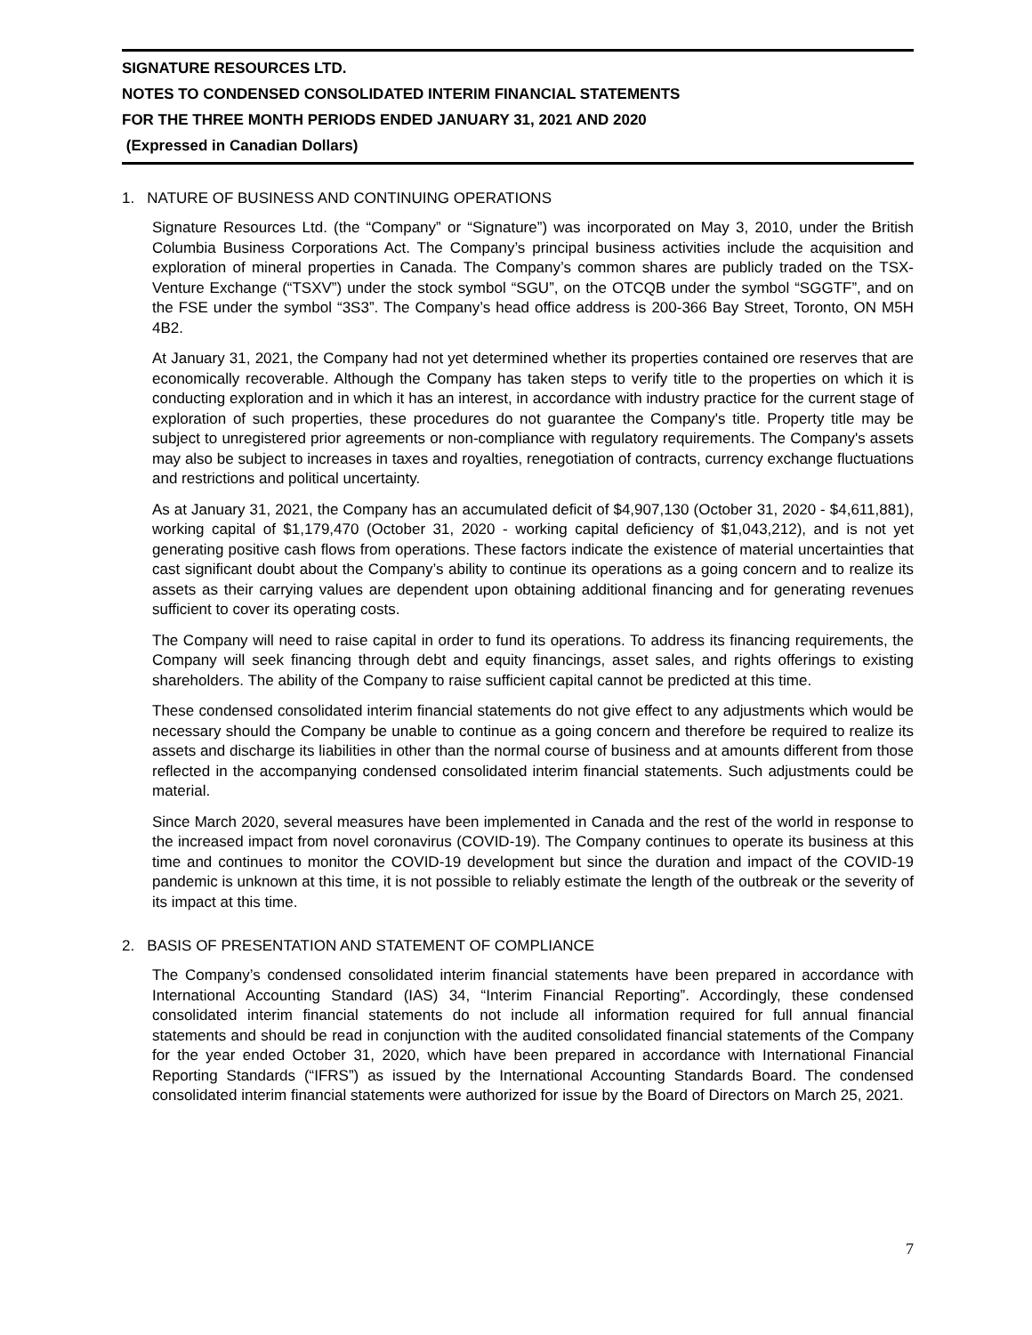SIGNATURE RESOURCES LTD.
NOTES TO CONDENSED CONSOLIDATED INTERIM FINANCIAL STATEMENTS
FOR THE THREE MONTH PERIODS ENDED JANUARY 31, 2021 AND 2020
(Expressed in Canadian Dollars)
1. NATURE OF BUSINESS AND CONTINUING OPERATIONS
Signature Resources Ltd. (the “Company” or “Signature”) was incorporated on May 3, 2010, under the British Columbia Business Corporations Act. The Company’s principal business activities include the acquisition and exploration of mineral properties in Canada. The Company’s common shares are publicly traded on the TSX-Venture Exchange (“TSXV”) under the stock symbol “SGU”, on the OTCQB under the symbol “SGGTF”, and on the FSE under the symbol “3S3”. The Company’s head office address is 200-366 Bay Street, Toronto, ON M5H 4B2.
At January 31, 2021, the Company had not yet determined whether its properties contained ore reserves that are economically recoverable. Although the Company has taken steps to verify title to the properties on which it is conducting exploration and in which it has an interest, in accordance with industry practice for the current stage of exploration of such properties, these procedures do not guarantee the Company's title. Property title may be subject to unregistered prior agreements or non-compliance with regulatory requirements. The Company's assets may also be subject to increases in taxes and royalties, renegotiation of contracts, currency exchange fluctuations and restrictions and political uncertainty.
As at January 31, 2021, the Company has an accumulated deficit of $4,907,130 (October 31, 2020 - $4,611,881), working capital of $1,179,470 (October 31, 2020 - working capital deficiency of $1,043,212), and is not yet generating positive cash flows from operations. These factors indicate the existence of material uncertainties that cast significant doubt about the Company’s ability to continue its operations as a going concern and to realize its assets as their carrying values are dependent upon obtaining additional financing and for generating revenues sufficient to cover its operating costs.
The Company will need to raise capital in order to fund its operations. To address its financing requirements, the Company will seek financing through debt and equity financings, asset sales, and rights offerings to existing shareholders. The ability of the Company to raise sufficient capital cannot be predicted at this time.
These condensed consolidated interim financial statements do not give effect to any adjustments which would be necessary should the Company be unable to continue as a going concern and therefore be required to realize its assets and discharge its liabilities in other than the normal course of business and at amounts different from those reflected in the accompanying condensed consolidated interim financial statements. Such adjustments could be material.
Since March 2020, several measures have been implemented in Canada and the rest of the world in response to the increased impact from novel coronavirus (COVID-19). The Company continues to operate its business at this time and continues to monitor the COVID-19 development but since the duration and impact of the COVID-19 pandemic is unknown at this time, it is not possible to reliably estimate the length of the outbreak or the severity of its impact at this time.
2. BASIS OF PRESENTATION AND STATEMENT OF COMPLIANCE
The Company’s condensed consolidated interim financial statements have been prepared in accordance with International Accounting Standard (IAS) 34, “Interim Financial Reporting”. Accordingly, these condensed consolidated interim financial statements do not include all information required for full annual financial statements and should be read in conjunction with the audited consolidated financial statements of the Company for the year ended October 31, 2020, which have been prepared in accordance with International Financial Reporting Standards (“IFRS”) as issued by the International Accounting Standards Board. The condensed consolidated interim financial statements were authorized for issue by the Board of Directors on March 25, 2021.
7